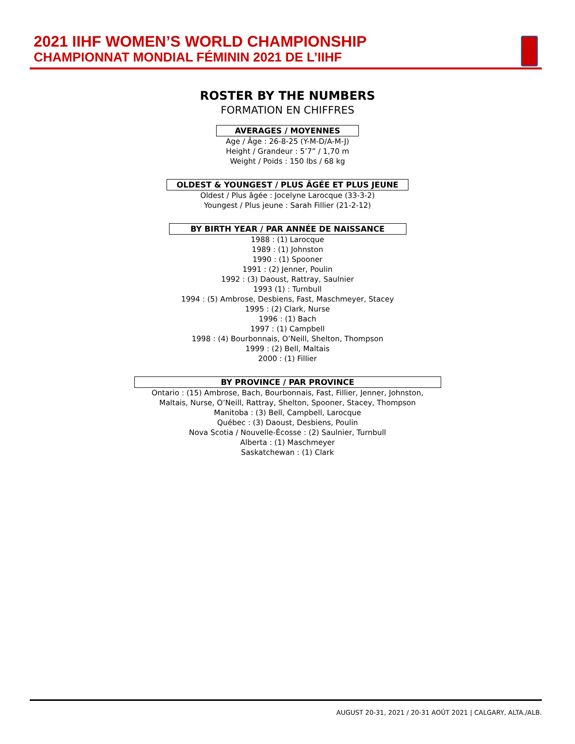2021 IIHF WOMEN’S WORLD CHAMPIONSHIP
CHAMPIONNAT MONDIAL FÉMININ 2021 DE L’IIHF
ROSTER BY THE NUMBERS
FORMATION EN CHIFFRES
AVERAGES / MOYENNES
Age / Âge : 26-8-25 (Y-M-D/A-M-J)
Height / Grandeur : 5’7” / 1,70 m
Weight / Poids : 150 lbs / 68 kg
OLDEST & YOUNGEST / PLUS ÂGÉE ET PLUS JEUNE
Oldest / Plus âgée : Jocelyne Larocque (33-3-2)
Youngest / Plus jeune : Sarah Fillier (21-2-12)
BY BIRTH YEAR / PAR ANNÉE DE NAISSANCE
1988 : (1) Larocque
1989 : (1) Johnston
1990 : (1) Spooner
1991 : (2) Jenner, Poulin
1992 : (3) Daoust, Rattray, Saulnier
1993 (1) : Turnbull
1994 : (5) Ambrose, Desbiens, Fast, Maschmeyer, Stacey
1995 : (2) Clark, Nurse
1996 : (1) Bach
1997 : (1) Campbell
1998 : (4) Bourbonnais, O’Neill, Shelton, Thompson
1999 : (2) Bell, Maltais
2000 : (1) Fillier
BY PROVINCE / PAR PROVINCE
Ontario : (15) Ambrose, Bach, Bourbonnais, Fast, Fillier, Jenner, Johnston,
Maltais, Nurse, O’Neill, Rattray, Shelton, Spooner, Stacey, Thompson
Manitoba : (3) Bell, Campbell, Larocque
Québec : (3) Daoust, Desbiens, Poulin
Nova Scotia / Nouvelle-Écosse : (2) Saulnier, Turnbull
Alberta : (1) Maschmeyer
Saskatchewan : (1) Clark
AUGUST 20-31, 2021 / 20-31 AOÛT 2021 | CALGARY, ALTA./ALB.